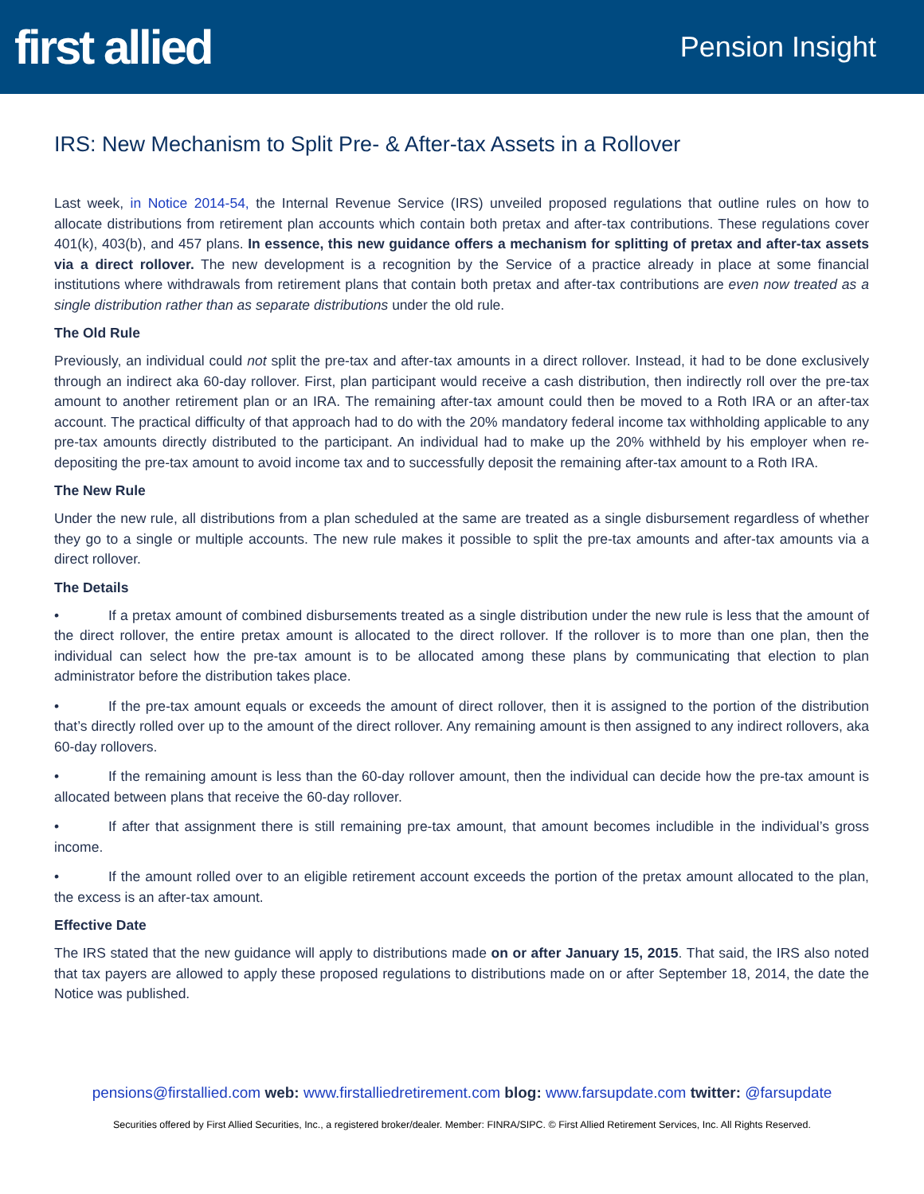first allied
Pension Insight
IRS: New Mechanism to Split Pre- & After-tax Assets in a Rollover
Last week, in Notice 2014-54, the Internal Revenue Service (IRS) unveiled proposed regulations that outline rules on how to allocate distributions from retirement plan accounts which contain both pretax and after-tax contributions. These regulations cover 401(k), 403(b), and 457 plans. In essence, this new guidance offers a mechanism for splitting of pretax and after-tax assets via a direct rollover. The new development is a recognition by the Service of a practice already in place at some financial institutions where withdrawals from retirement plans that contain both pretax and after-tax contributions are even now treated as a single distribution rather than as separate distributions under the old rule.
The Old Rule
Previously, an individual could not split the pre-tax and after-tax amounts in a direct rollover. Instead, it had to be done exclusively through an indirect aka 60-day rollover. First, plan participant would receive a cash distribution, then indirectly roll over the pre-tax amount to another retirement plan or an IRA. The remaining after-tax amount could then be moved to a Roth IRA or an after-tax account. The practical difficulty of that approach had to do with the 20% mandatory federal income tax withholding applicable to any pre-tax amounts directly distributed to the participant. An individual had to make up the 20% withheld by his employer when re-depositing the pre-tax amount to avoid income tax and to successfully deposit the remaining after-tax amount to a Roth IRA.
The New Rule
Under the new rule, all distributions from a plan scheduled at the same are treated as a single disbursement regardless of whether they go to a single or multiple accounts. The new rule makes it possible to split the pre-tax amounts and after-tax amounts via a direct rollover.
The Details
• If a pretax amount of combined disbursements treated as a single distribution under the new rule is less that the amount of the direct rollover, the entire pretax amount is allocated to the direct rollover. If the rollover is to more than one plan, then the individual can select how the pre-tax amount is to be allocated among these plans by communicating that election to plan administrator before the distribution takes place.
• If the pre-tax amount equals or exceeds the amount of direct rollover, then it is assigned to the portion of the distribution that’s directly rolled over up to the amount of the direct rollover. Any remaining amount is then assigned to any indirect rollovers, aka 60-day rollovers.
• If the remaining amount is less than the 60-day rollover amount, then the individual can decide how the pre-tax amount is allocated between plans that receive the 60-day rollover.
• If after that assignment there is still remaining pre-tax amount, that amount becomes includible in the individual’s gross income.
• If the amount rolled over to an eligible retirement account exceeds the portion of the pretax amount allocated to the plan, the excess is an after-tax amount.
Effective Date
The IRS stated that the new guidance will apply to distributions made on or after January 15, 2015. That said, the IRS also noted that tax payers are allowed to apply these proposed regulations to distributions made on or after September 18, 2014, the date the Notice was published.
pensions@firstallied.com web: www.firstalliedretirement.com blog: www.farsupdate.com twitter: @farsupdate
Securities offered by First Allied Securities, Inc., a registered broker/dealer. Member: FINRA/SIPC. © First Allied Retirement Services, Inc. All Rights Reserved.